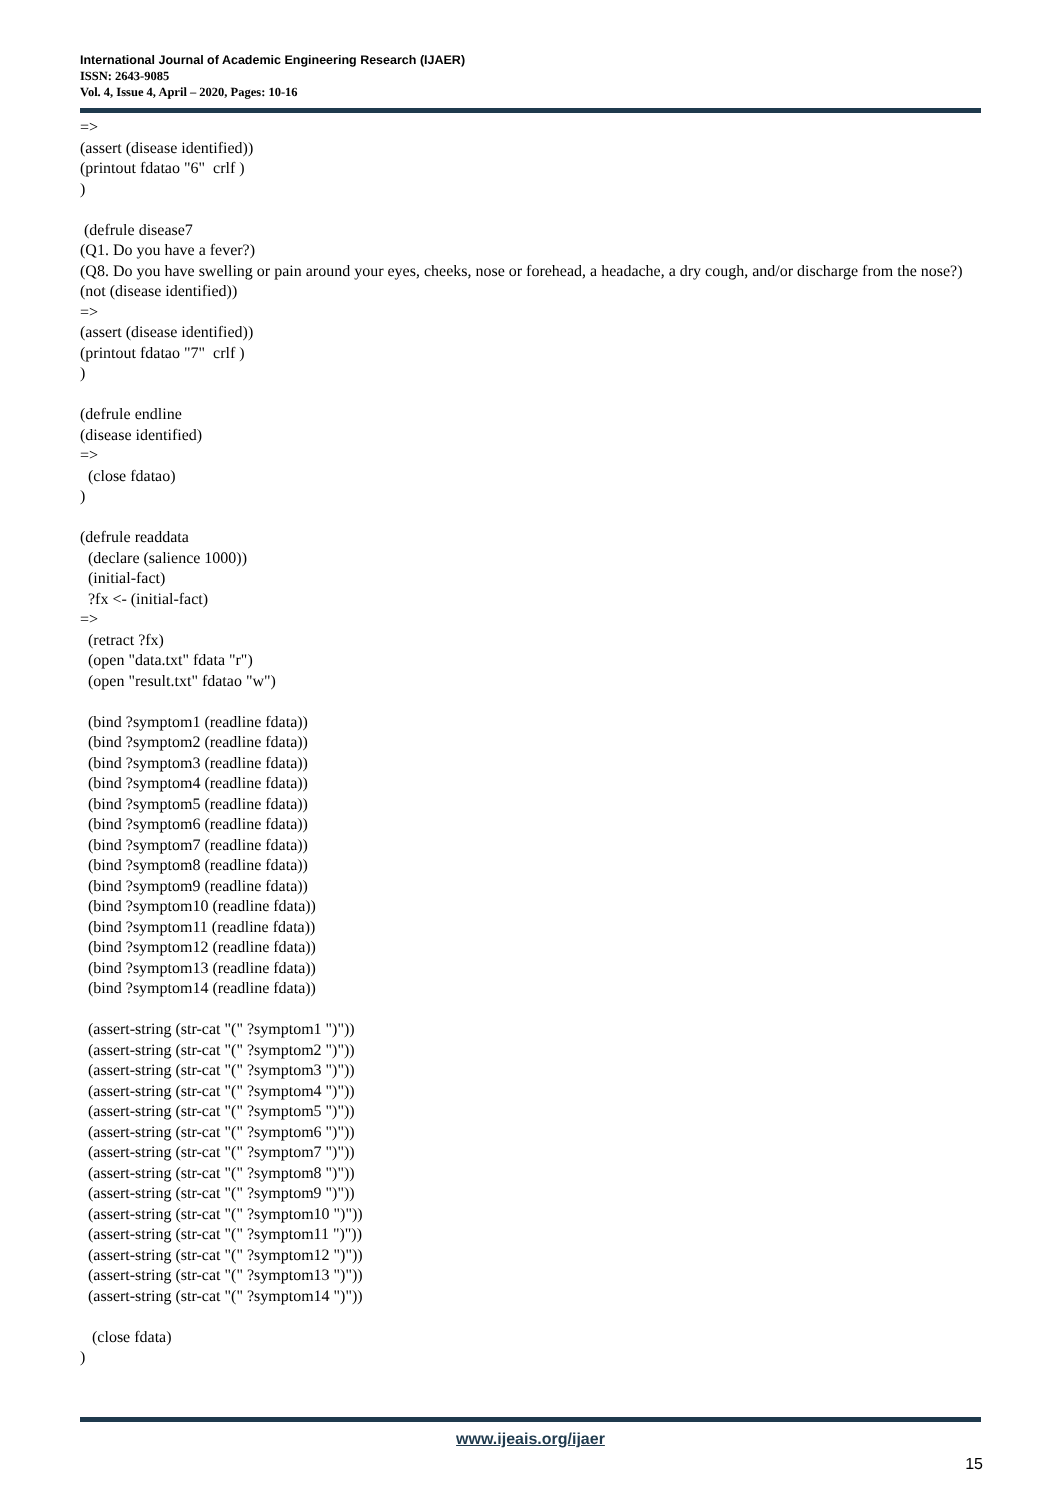International Journal of Academic Engineering Research (IJAER)
ISSN: 2643-9085
Vol. 4, Issue 4, April – 2020, Pages: 10-16
=> (assert (disease identified)) (printout fdatao "6" crlf ) ) (defrule disease7 (Q1. Do you have a fever?) (Q8. Do you have swelling or pain around your eyes, cheeks, nose or forehead, a headache, a dry cough, and/or discharge from the nose?) (not (disease identified)) => (assert (disease identified)) (printout fdatao "7" crlf ) ) (defrule endline (disease identified) => (close fdatao) ) (defrule readdata (declare (salience 1000)) (initial-fact) ?fx <- (initial-fact) => (retract ?fx) (open "data.txt" fdata "r") (open "result.txt" fdatao "w") (bind ?symptom1 (readline fdata)) (bind ?symptom2 (readline fdata)) (bind ?symptom3 (readline fdata)) (bind ?symptom4 (readline fdata)) (bind ?symptom5 (readline fdata)) (bind ?symptom6 (readline fdata)) (bind ?symptom7 (readline fdata)) (bind ?symptom8 (readline fdata)) (bind ?symptom9 (readline fdata)) (bind ?symptom10 (readline fdata)) (bind ?symptom11 (readline fdata)) (bind ?symptom12 (readline fdata)) (bind ?symptom13 (readline fdata)) (bind ?symptom14 (readline fdata)) (assert-string (str-cat "(" ?symptom1 ")")) (assert-string (str-cat "(" ?symptom2 ")")) (assert-string (str-cat "(" ?symptom3 ")")) (assert-string (str-cat "(" ?symptom4 ")")) (assert-string (str-cat "(" ?symptom5 ")")) (assert-string (str-cat "(" ?symptom6 ")")) (assert-string (str-cat "(" ?symptom7 ")")) (assert-string (str-cat "(" ?symptom8 ")")) (assert-string (str-cat "(" ?symptom9 ")")) (assert-string (str-cat "(" ?symptom10 ")")) (assert-string (str-cat "(" ?symptom11 ")")) (assert-string (str-cat "(" ?symptom12 ")")) (assert-string (str-cat "(" ?symptom13 ")")) (assert-string (str-cat "(" ?symptom14 ")")) (close fdata) )
www.ijeais.org/ijaer
15